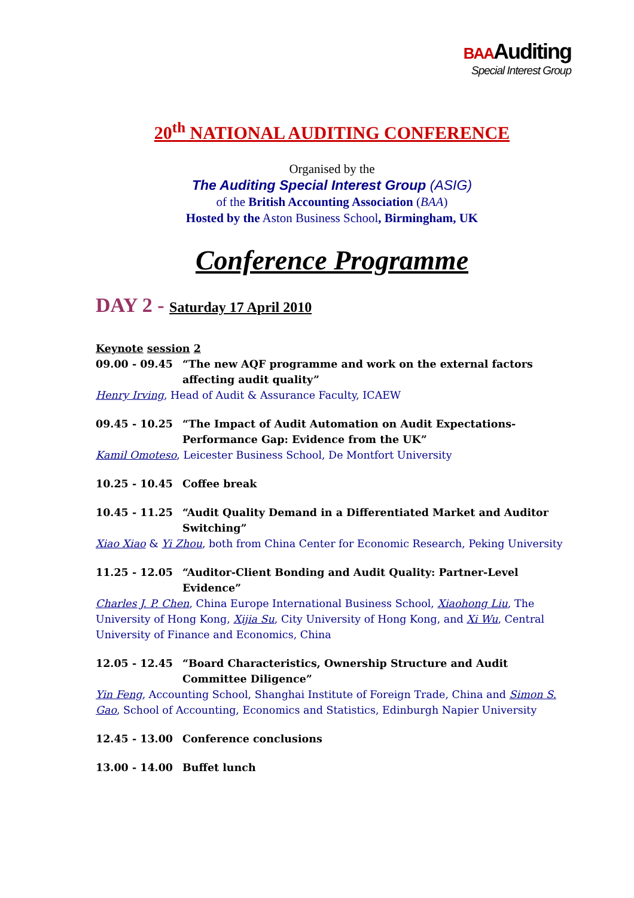BAAAuditing
Special Interest Group
20<sup>th</sup> NATIONAL AUDITING CONFERENCE
Organised by the
The Auditing Special Interest Group (ASIG)
of the British Accounting Association (BAA)
Hosted by the Aston Business School, Birmingham, UK
Conference Programme
DAY 2 - Saturday 17 April 2010
Keynote session 2
09.00 - 09.45 “The new AQF programme and work on the external factors affecting audit quality”
Henry Irving, Head of Audit & Assurance Faculty, ICAEW
09.45 - 10.25 “The Impact of Audit Automation on Audit Expectations-Performance Gap: Evidence from the UK”
Kamil Omoteso, Leicester Business School, De Montfort University
10.25 - 10.45 Coffee break
10.45 - 11.25 “Audit Quality Demand in a Differentiated Market and Auditor Switching”
Xiao Xiao & Yi Zhou, both from China Center for Economic Research, Peking University
11.25 - 12.05 “Auditor-Client Bonding and Audit Quality: Partner-Level Evidence”
Charles J. P. Chen, China Europe International Business School, Xiaohong Liu, The University of Hong Kong, Xijia Su, City University of Hong Kong, and Xi Wu, Central University of Finance and Economics, China
12.05 - 12.45 “Board Characteristics, Ownership Structure and Audit Committee Diligence”
Yin Feng, Accounting School, Shanghai Institute of Foreign Trade, China and Simon S. Gao, School of Accounting, Economics and Statistics, Edinburgh Napier University
12.45 - 13.00 Conference conclusions
13.00 - 14.00 Buffet lunch